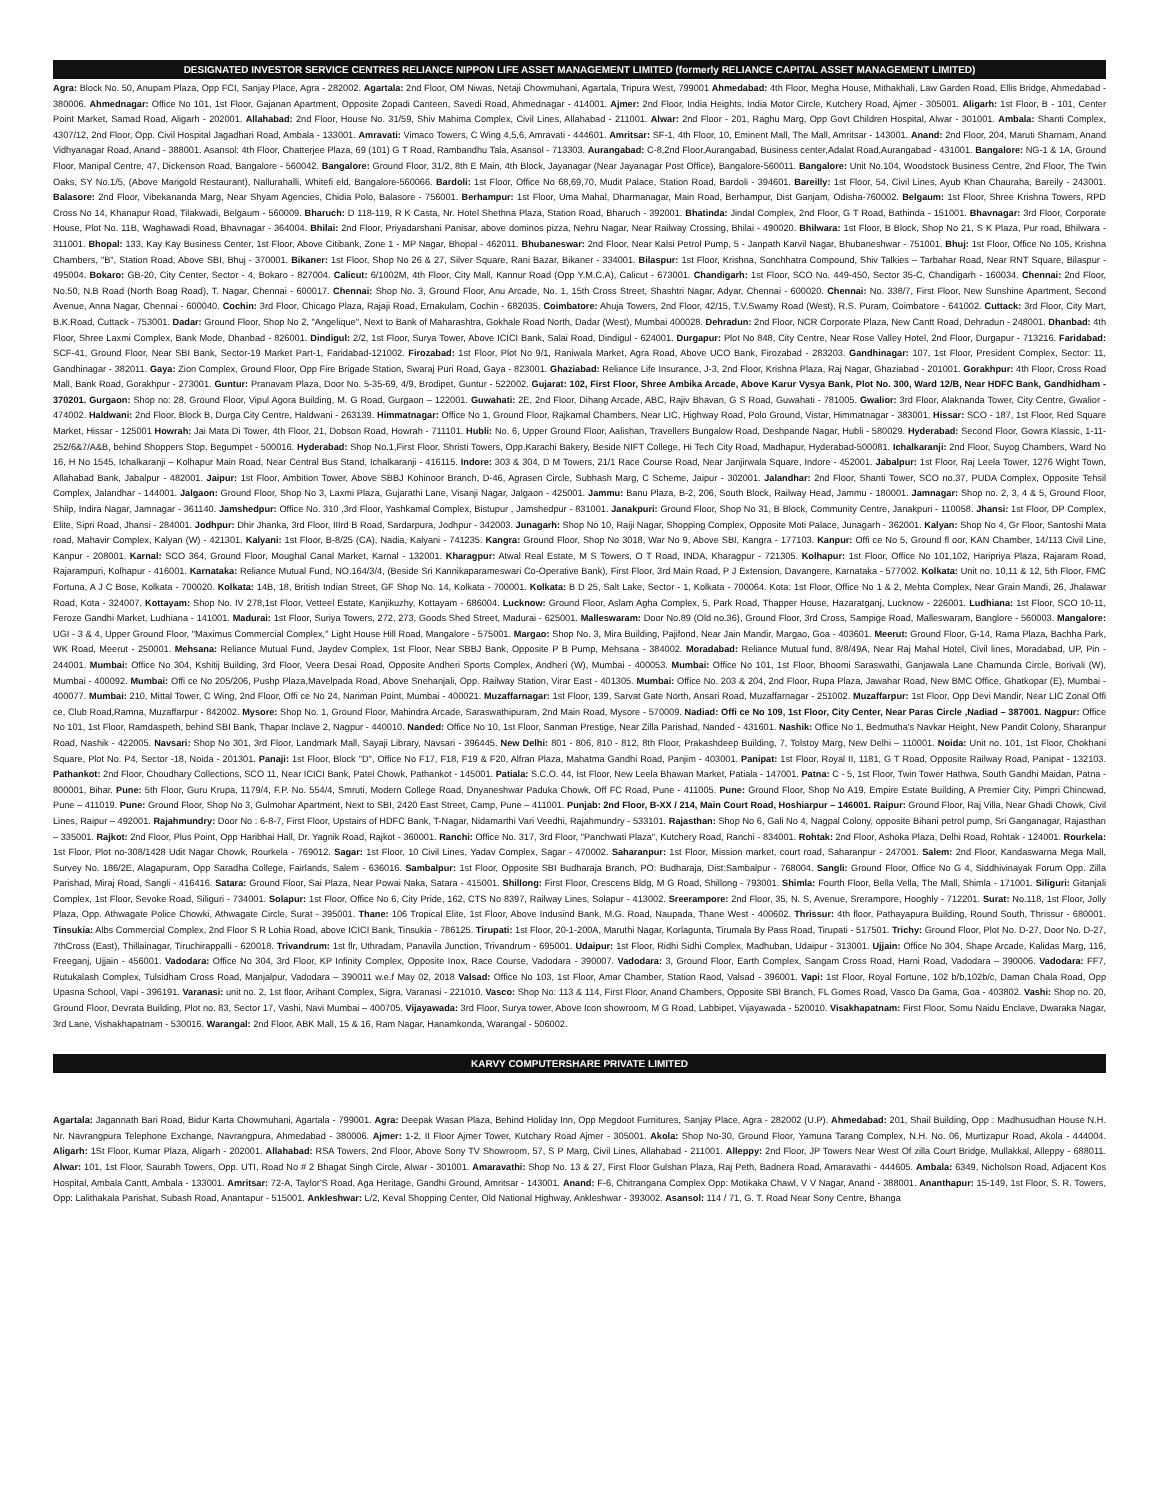DESIGNATED INVESTOR SERVICE CENTRES RELIANCE NIPPON LIFE ASSET MANAGEMENT LIMITED (formerly RELIANCE CAPITAL ASSET MANAGEMENT LIMITED)
Agra: Block No. 50, Anupam Plaza, Opp FCI, Sanjay Place, Agra - 282002. Agartala: 2nd Floor, OM Niwas, Netaji Chowmuhani, Agartala, Tripura West, 799001 Ahmedabad: 4th Floor, Megha House, Mithakhali, Law Garden Road, Ellis Bridge, Ahmedabad - 380006. Ahmednagar: Office No 101, 1st Floor, Gajanan Apartment, Opposite Zopadi Canteen, Savedi Road, Ahmednagar - 414001. Ajmer: 2nd Floor, India Heights, India Motor Circle, Kutchery Road, Ajmer - 305001. Aligarh: 1st Floor, B - 101, Center Point Market, Samad Road, Aligarh - 202001. Allahabad: 2nd Floor, House No. 31/59, Shiv Mahima Complex, Civil Lines, Allahabad - 211001. Alwar: 2nd Floor - 201, Raghu Marg, Opp Govt Children Hospital, Alwar - 301001. Ambala: Shanti Complex, 4307/12, 2nd Floor, Opp. Civil Hospital Jagadhari Road, Ambala - 133001. Amravati: Vimaco Towers, C Wing 4,5,6, Amravati - 444601. Amritsar: SF-1, 4th Floor, 10, Eminent Mall, The Mall, Amritsar - 143001. Anand: 2nd Floor, 204, Maruti Sharnam, Anand Vidhyanagar Road, Anand - 388001. Asansol: 4th Floor, Chatterjee Plaza, 69 (101) G T Road, Rambandhu Tala, Asansol - 713303. Aurangabad: C-8,2nd Floor,Aurangabad, Business center,Adalat Road,Aurangabad - 431001. Bangalore: NG-1 & 1A, Ground Floor, Manipal Centre, 47, Dickenson Road, Bangalore - 560042. Bangalore: Ground Floor, 31/2, 8th E Main, 4th Block, Jayanagar (Near Jayanagar Post Office), Bangalore-560011. Bangalore: Unit No.104, Woodstock Business Centre, 2nd Floor, The Twin Oaks, SY No.1/5, (Above Marigold Restaurant), Nallurahalli, Whitefi eld, Bangalore-560066. Bardoli: 1st Floor, Office No 68,69,70, Mudit Palace, Station Road, Bardoli - 394601. Bareilly: 1st Floor, 54, Civil Lines, Ayub Khan Chauraha, Bareily - 243001. Balasore: 2nd Floor, Vibekananda Marg, Near Shyam Agencies, Chidia Polo, Balasore - 756001. Berhampur: 1st Floor, Uma Mahal, Dharmanagar, Main Road, Berhampur, Dist Ganjam, Odisha-760002. Belgaum: 1st Floor, Shree Krishna Towers, RPD Cross No 14, Khanapur Road, Tilakwadi, Belgaum - 560009. Bharuch: D 118-119, R K Casta, Nr. Hotel Shethna Plaza, Station Road, Bharuch - 392001. Bhatinda: Jindal Complex, 2nd Floor, G T Road, Bathinda - 151001. Bhavnagar: 3rd Floor, Corporate House, Plot No. 11B, Waghawadi Road, Bhavnagar - 364004. Bhilai: 2nd Floor, Priyadarshani Panisar, above dominos pizza, Nehru Nagar, Near Railway Crossing, Bhilai - 490020. Bhilwara: 1st Floor, B Block, Shop No 21, S K Plaza, Pur road, Bhilwara - 311001. Bhopal: 133, Kay Kay Business Center, 1st Floor, Above Citibank, Zone 1 - MP Nagar, Bhopal - 462011. Bhubaneswar: 2nd Floor, Near Kalsi Petrol Pump, 5 - Janpath Karvil Nagar, Bhubaneshwar - 751001. Bhuj: 1st Floor, Office No 105, Krishna Chambers, "B", Station Road, Above SBI, Bhuj - 370001. Bikaner: 1st Floor, Shop No 26 & 27, Silver Square, Rani Bazar, Bikaner - 334001. Bilaspur: 1st Floor, Krishna, Sonchhatra Compound, Shiv Talkies – Tarbahar Road, Near RNT Square, Bilaspur - 495004. Bokaro: GB-20, City Center, Sector - 4, Bokaro - 827004. Calicut: 6/1002M, 4th Floor, City Mall, Kannur Road (Opp Y.M.C.A), Calicut - 673001. Chandigarh: 1st Floor, SCO No. 449-450, Sector 35-C, Chandigarh - 160034. Chennai: 2nd Floor, No.50, N.B Road (North Boag Road), T. Nagar, Chennai - 600017. Chennai: Shop No. 3, Ground Floor, Anu Arcade, No. 1, 15th Cross Street, Shashtri Nagar, Adyar, Chennai - 600020. Chennai: No. 338/7, First Floor, New Sunshine Apartment, Second Avenue, Anna Nagar, Chennai - 600040. Cochin: 3rd Floor, Chicago Plaza, Rajaji Road, Ernakulam, Cochin - 682035. Coimbatore: Ahuja Towers, 2nd Floor, 42/15, T.V.Swamy Road (West), R.S. Puram, Coimbatore - 641002. Cuttack: 3rd Floor, City Mart, B.K.Road, Cuttack - 753001. Dadar: Ground Floor, Shop No 2, "Angelique", Next to Bank of Maharashtra, Gokhale Road North, Dadar (West), Mumbai 400028. Dehradun: 2nd Floor, NCR Corporate Plaza, New Cantt Road, Dehradun - 248001. Dhanbad: 4th Floor, Shree Laxmi Complex, Bank Mode, Dhanbad - 826001. Dindigul: 2/2, 1st Floor, Surya Tower, Above ICICI Bank, Salai Road, Dindigul - 624001. Durgapur: Plot No 848, City Centre, Near Rose Valley Hotel, 2nd Floor, Durgapur - 713216. Faridabad: SCF-41, Ground Floor, Near SBI Bank, Sector-19 Market Part-1, Faridabad-121002. Firozabad: 1st Floor, Plot No 9/1, Raniwala Market, Agra Road, Above UCO Bank, Firozabad - 283203. Gandhinagar: 107, 1st Floor, President Complex, Sector: 11, Gandhinagar - 382011. Gaya: Zion Complex, Ground Floor, Opp Fire Brigade Station, Swaraj Puri Road, Gaya - 823001. Ghaziabad: Reliance Life Insurance, J-3, 2nd Floor, Krishna Plaza, Raj Nagar, Ghaziabad - 201001. Gorakhpur: 4th Floor, Cross Road Mall, Bank Road, Gorakhpur - 273001. Guntur: Pranavam Plaza, Door No. 5-35-69, 4/9, Brodipet, Guntur - 522002. Gujarat: 102, First Floor, Shree Ambika Arcade, Above Karur Vysya Bank, Plot No. 300, Ward 12/B, Near HDFC Bank, Gandhidham - 370201. Gurgaon: Shop no: 28, Ground Floor, Vipul Agora Building, M. G Road, Gurgaon – 122001. Guwahati: 2E, 2nd Floor, Dihang Arcade, ABC, Rajiv Bhavan, G S Road, Guwahati - 781005. Gwalior: 3rd Floor, Alaknanda Tower, City Centre, Gwalior - 474002. Haldwani: 2nd Floor, Block B, Durga City Centre, Haldwani - 263139. Himmatnagar: Office No 1, Ground Floor, Rajkamal Chambers, Near LIC, Highway Road, Polo Ground, Vistar, Himmatnagar - 383001. Hissar: SCO - 187, 1st Floor, Red Square Market, Hissar - 125001 Howrah: Jai Mata Di Tower, 4th Floor, 21, Dobson Road, Howrah - 711101. Hubli: No. 6, Upper Ground Floor, Aalishan, Travellers Bungalow Road, Deshpande Nagar, Hubli - 580029. Hyderabad: Second Floor, Gowra Klassic, 1-11-252/6&7/A&B, behind Shoppers Stop, Begumpet - 500016. Hyderabad: Shop No.1,First Floor, Shristi Towers, Opp.Karachi Bakery, Beside NIFT College, Hi Tech City Road, Madhapur, Hyderabad-500081. Ichalkaranji: 2nd Floor, Suyog Chambers, Ward No 16, H No 1545, Ichalkaranji – Kolhapur Main Road, Near Central Bus Stand, Ichalkaranji - 416115. Indore: 303 & 304, D M Towers, 21/1 Race Course Road, Near Janjirwala Square, Indore - 452001. Jabalpur: 1st Floor, Raj Leela Tower, 1276 Wight Town, Allahabad Bank, Jabalpur - 482001. Jaipur: 1st Floor, Ambition Tower, Above SBBJ Kohinoor Branch, D-46, Agrasen Circle, Subhash Marg, C Scheme, Jaipur - 302001. Jalandhar: 2nd Floor, Shanti Tower, SCO no.37, PUDA Complex, Opposite Tehsil Complex, Jalandhar - 144001. Jalgaon: Ground Floor, Shop No 3, Laxmi Plaza, Gujarathi Lane, Visanji Nagar, Jalgaon - 425001. Jammu: Banu Plaza, B-2, 206, South Block, Railway Head, Jammu - 180001. Jamnagar: Shop no. 2, 3, 4 & 5, Ground Floor, Shilp, Indira Nagar, Jamnagar - 361140. Jamshedpur: Office No. 310 ,3rd Floor, Yashkamal Complex, Bistupur , Jamshedpur - 831001. Janakpuri: Ground Floor, Shop No 31, B Block, Community Centre, Janakpuri - 110058. Jhansi: 1st Floor, DP Complex, Elite, Sipri Road, Jhansi - 284001. Jodhpur: Dhir Jhanka, 3rd Floor, IIIrd B Road, Sardarpura, Jodhpur - 342003. Junagarh: Shop No 10, Raiji Nagar, Shopping Complex, Opposite Moti Palace, Junagarh - 362001. Kalyan: Shop No 4, Gr Floor, Santoshi Mata road, Mahavir Complex, Kalyan (W) - 421301. Kalyani: 1st Floor, B-8/25 (CA), Nadia, Kalyani - 741235. Kangra: Ground Floor, Shop No 3018, War No 9, Above SBI, Kangra - 177103. Kanpur: Offi ce No 5, Ground fl oor, KAN Chamber, 14/113 Civil Line, Kanpur - 208001. Karnal: SCO 364, Ground Floor, Moughal Canal Market, Karnal - 132001. Kharagpur: Atwal Real Estate, M S Towers, O T Road, INDA, Kharagpur - 721305. Kolhapur: 1st Floor, Office No 101,102, Haripriya Plaza, Rajaram Road, Rajarampuri, Kolhapur - 416001. Karnataka: Reliance Mutual Fund, NO.164/3/4, (Beside Sri Kannikaparameswari Co-Operative Bank), First Floor, 3rd Main Road, P J Extension, Davangere, Karnataka - 577002. Kolkata: Unit no. 10,11 & 12, 5th Floor, FMC Fortuna, A J C Bose, Kolkata - 700020. Kolkata: 14B, 18, British Indian Street, GF Shop No. 14, Kolkata - 700001. Kolkata: B D 25, Salt Lake, Sector - 1, Kolkata - 700064. Kota: 1st Floor, Office No 1 & 2, Mehta Complex, Near Grain Mandi, 26, Jhalawar Road, Kota - 324007. Kottayam: Shop No. IV 278,1st Floor, Vetteel Estate, Kanjikuzhy, Kottayam - 686004. Lucknow: Ground Floor, Aslam Agha Complex, 5, Park Road, Thapper House, Hazaratganj, Lucknow - 226001. Ludhiana: 1st Floor, SCO 10-11, Feroze Gandhi Market, Ludhiana - 141001. Madurai: 1st Floor, Suriya Towers, 272, 273, Goods Shed Street, Madurai - 625001. Malleswaram: Door No.89 (Old no.36), Ground Floor, 3rd Cross, Sampige Road, Malleswaram, Banglore - 560003. Mangalore: UGI - 3 & 4, Upper Ground Floor, "Maximus Commercial Complex," Light House Hill Road, Mangalore - 575001. Margao: Shop No. 3, Mira Building, Pajifond, Near Jain Mandir, Margao, Goa - 403601. Meerut: Ground Floor, G-14, Rama Plaza, Bachha Park, WK Road, Meerut - 250001. Mehsana: Reliance Mutual Fund, Jaydev Complex, 1st Floor, Near SBBJ Bank, Opposite P B Pump, Mehsana - 384002. Moradabad: Reliance Mutual fund, 8/8/49A, Near Raj Mahal Hotel, Civil lines, Moradabad, UP, Pin - 244001. Mumbai: Office No 304, Kshitij Building, 3rd Floor, Veera Desai Road, Opposite Andheri Sports Complex, Andheri (W), Mumbai - 400053. Mumbai: Office No 101, 1st Floor, Bhoomi Saraswathi, Ganjawala Lane Chamunda Circle, Borivali (W), Mumbai - 400092. Mumbai: Offi ce No 205/206, Pushp Plaza,Mavelpada Road, Above Snehanjali, Opp. Railway Station, Virar East - 401305. Mumbai: Office No. 203 & 204, 2nd Floor, Rupa Plaza, Jawahar Road, New BMC Office, Ghatkopar (E), Mumbai - 400077. Mumbai: 210, Mittal Tower, C Wing, 2nd Floor, Offi ce No 24, Nariman Point, Mumbai - 400021. Muzaffarnagar: 1st Floor, 139, Sarvat Gate North, Ansari Road, Muzaffarnagar - 251002. Muzaffarpur: 1st Floor, Opp Devi Mandir, Near LIC Zonal Offi ce, Club Road,Ramna, Muzaffarpur - 842002. Mysore: Shop No. 1, Ground Floor, Mahindra Arcade, Saraswathipuram, 2nd Main Road, Mysore - 570009. Nadiad: Offi ce No 109, 1st Floor, City Center, Near Paras Circle ,Nadiad – 387001. Nagpur: Office No 101, 1st Floor, Ramdaspeth, behind SBI Bank, Thapar Inclave 2, Nagpur - 440010. Nanded: Office No 10, 1st Floor, Sanman Prestige, Near Zilla Parishad, Nanded - 431601. Nashik: Office No 1, Bedmutha's Navkar Height, New Pandit Colony, Sharanpur Road, Nashik - 422005. Navsari: Shop No 301, 3rd Floor, Landmark Mall, Sayaji Library, Navsari - 396445. New Delhi: 801 - 806, 810 - 812, 8th Floor, Prakashdeep Building, 7, Tolstoy Marg, New Delhi – 110001. Noida: Unit no. 101, 1st Floor, Chokhani Square, Plot No. P4, Sector -18, Noida - 201301. Panaji: 1st Floor, Block "D", Office No F17, F18, F19 & F20, Alfran Plaza, Mahatma Gandhi Road, Panjim - 403001. Panipat: 1st Floor, Royal II, 1181, G T Road, Opposite Railway Road, Panipat - 132103. Pathankot: 2nd Floor, Choudhary Collections, SCO 11, Near ICICI Bank, Patel Chowk, Pathankot - 145001. Patiala: S.C.O. 44, Ist Floor, New Leela Bhawan Market, Patiala - 147001. Patna: C - 5, 1st Floor, Twin Tower Hathwa, South Gandhi Maidan, Patna - 800001, Bihar. Pune: 5th Floor, Guru Krupa, 1179/4, F.P. No. 554/4, Smruti, Modern College Road, Dnyaneshwar Paduka Chowk, Off FC Road, Pune - 411005. Pune: Ground Floor, Shop No A19, Empire Estate Building, A Premier City, Pimpri Chincwad, Pune – 411019. Pune: Ground Floor, Shop No 3, Gulmohar Apartment, Next to SBI, 2420 East Street, Camp, Pune – 411001. Punjab: 2nd Floor, B-XX / 214, Main Court Road, Hoshiarpur – 146001. Raipur: Ground Floor, Raj Villa, Near Ghadi Chowk, Civil Lines, Raipur – 492001. Rajahmundry: Door No : 6-8-7, First Floor, Upstairs of HDFC Bank, T-Nagar, Nidamarthi Vari Veedhi, Rajahmundry - 533101. Rajasthan: Shop No 6, Gali No 4, Nagpal Colony, opposite Bihani petrol pump, Sri Ganganagar, Rajasthan – 335001. Rajkot: 2nd Floor, Plus Point, Opp Haribhai Hall, Dr. Yagnik Road, Rajkot - 360001. Ranchi: Office No. 317, 3rd Floor, "Panchwati Plaza", Kutchery Road, Ranchi - 834001. Rohtak: 2nd Floor, Ashoka Plaza, Delhi Road, Rohtak - 124001. Rourkela: 1st Floor, Plot no-308/1428 Udit Nagar Chowk, Rourkela - 769012. Sagar: 1st Floor, 10 Civil Lines, Yadav Complex, Sagar - 470002. Saharanpur: 1st Floor, Mission market, court road, Saharanpur - 247001. Salem: 2nd Floor, Kandaswarna Mega Mall, Survey No. 186/2E, Alagapuram, Opp Saradha College, Fairlands, Salem - 636016. Sambalpur: 1st Floor, Opposite SBI Budharaja Branch, PO: Budharaja, Dist:Sambalpur - 768004. Sangli: Ground Floor, Office No G 4, Siddhivinayak Forum Opp. Zilla Parishad, Miraj Road, Sangli - 416416. Satara: Ground Floor, Sai Plaza, Near Powai Naka, Satara - 415001. Shillong: First Floor, Crescens Bldg, M G Road, Shillong - 793001. Shimla: Fourth Floor, Bella Vella, The Mall, Shimla - 171001. Siliguri: Gitanjali Complex, 1st Floor, Sevoke Road, Siliguri - 734001. Solapur: 1st Floor, Office No 6, City Pride, 162, CTS No 8397, Railway Lines, Solapur - 413002. Sreerampore: 2nd Floor, 35, N. S, Avenue, Srerampore, Hooghly - 712201. Surat: No.118, 1st Floor, Jolly Plaza, Opp. Athwagate Police Chowki, Athwagate Circle, Surat - 395001. Thane: 106 Tropical Elite, 1st Floor, Above Indusind Bank, M.G. Road, Naupada, Thane West - 400602. Thrissur: 4th floor, Pathayapura Building, Round South, Thrissur - 680001. Tinsukia: Albs Commercial Complex, 2nd Floor S R Lohia Road, above ICICI Bank, Tinsukia - 786125. Tirupati: 1st Floor, 20-1-200A, Maruthi Nagar, Korlagunta, Tirumala By Pass Road, Tirupati - 517501. Trichy: Ground Floor, Plot No. D-27, Door No. D-27, 7thCross (East), Thillainagar, Tiruchirappalli - 620018. Trivandrum: 1st flr, Uthradam, Panavila Junction, Trivandrum - 695001. Udaipur: 1st Floor, Ridhi Sidhi Complex, Madhuban, Udaipur - 313001. Ujjain: Office No 304, Shape Arcade, Kalidas Marg, 116, Freeganj, Ujjain - 456001. Vadodara: Office No 304, 3rd Floor, KP Infinity Complex, Opposite Inox, Race Course, Vadodara - 390007. Vadodara: 3, Ground Floor, Earth Complex, Sangam Cross Road, Harni Road, Vadodara – 390006. Vadodara: FF7, Rutukalash Complex, Tulsidham Cross Road, Manjalpur, Vadodara – 390011 w.e.f May 02, 2018 Valsad: Office No 103, 1st Floor, Amar Chamber, Station Raod, Valsad - 396001. Vapi: 1st Floor, Royal Fortune, 102 b/b,102b/c, Daman Chala Road, Opp Upasna School, Vapi - 396191. Varanasi: unit no. 2, 1st floor, Arihant Complex, Sigra, Varanasi - 221010. Vasco: Shop No: 113 & 114, First Floor, Anand Chambers, Opposite SBI Branch, FL Gomes Road, Vasco Da Gama, Goa - 403802. Vashi: Shop no. 20, Ground Floor, Devrata Building, Plot no. 83, Sector 17, Vashi, Navi Mumbai – 400705. Vijayawada: 3rd Floor, Surya tower, Above Icon showroom, M G Road, Labbipet, Vijayawada - 520010. Visakhapatnam: First Floor, Somu Naidu Enclave, Dwaraka Nagar, 3rd Lane, Vishakhapatnam - 530016. Warangal: 2nd Floor, ABK Mall, 15 & 16, Ram Nagar, Hanamkonda, Warangal - 506002.
KARVY COMPUTERSHARE PRIVATE LIMITED
Agartala: Jagannath Bari Road, Bidur Karta Chowmuhani, Agartala - 799001. Agra: Deepak Wasan Plaza, Behind Holiday Inn, Opp Megdoot Furnitures, Sanjay Place, Agra - 282002 (U.P). Ahmedabad: 201, Shail Building, Opp : Madhusudhan House N.H. Nr. Navrangpura Telephone Exchange, Navrangpura, Ahmedabad - 380006. Ajmer: 1-2, II Floor Ajmer Tower, Kutchary Road Ajmer - 305001. Akola: Shop No-30, Ground Floor, Yamuna Tarang Complex, N.H. No. 06, Murtizapur Road, Akola - 444004. Aligarh: 1St Floor, Kumar Plaza, Aligarh - 202001. Allahabad: RSA Towers, 2nd Floor, Above Sony TV Showroom, 57, S P Marg, Civil Lines, Allahabad - 211001. Alleppy: 2nd Floor, JP Towers Near West Of zilla Court Bridge, Mullakkal, Alleppy - 688011. Alwar: 101, 1st Floor, Saurabh Towers, Opp. UTI, Road No # 2 Bhagat Singh Circle, Alwar - 301001. Amaravathi: Shop No. 13 & 27, First Floor Gulshan Plaza, Raj Peth, Badnera Road, Amaravathi - 444605. Ambala: 6349, Nicholson Road, Adjacent Kos Hospital, Ambala Cantt, Ambala - 133001. Amritsar: 72-A, Taylor'S Road, Aga Heritage, Gandhi Ground, Amritsar - 143001. Anand: F-6, Chitrangana Complex Opp: Motikaka Chawl, V V Nagar, Anand - 388001. Ananthapur: 15-149, 1st Floor, S. R. Towers, Opp: Lalithakala Parishat, Subash Road, Anantapur - 515001. Ankleshwar: L/2, Keval Shopping Center, Old National Highway, Ankleshwar - 393002. Asansol: 114 / 71, G. T. Road Near Sony Centre, Bhanga